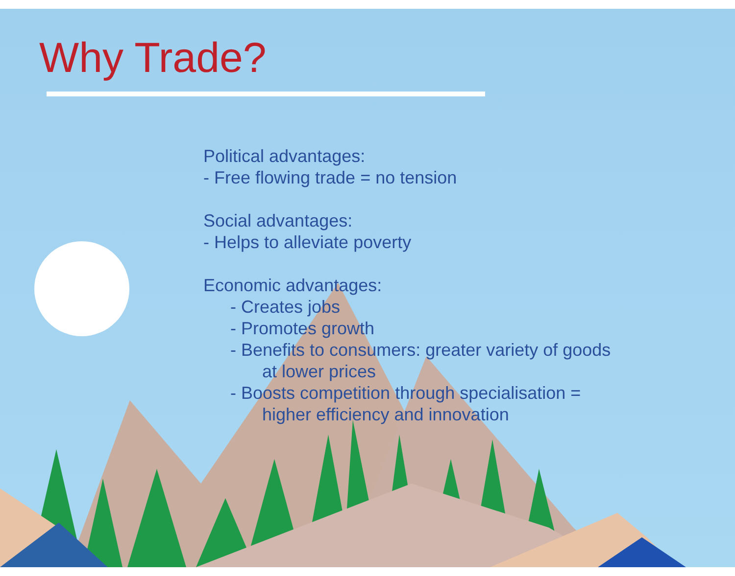Why Trade?
Political advantages:
- Free flowing trade = no tension
Social advantages:
- Helps to alleviate poverty
Economic advantages:
- Creates jobs
- Promotes growth
- Benefits to consumers: greater variety of goods
at lower prices
- Boosts competition through specialisation =
higher efficiency and innovation